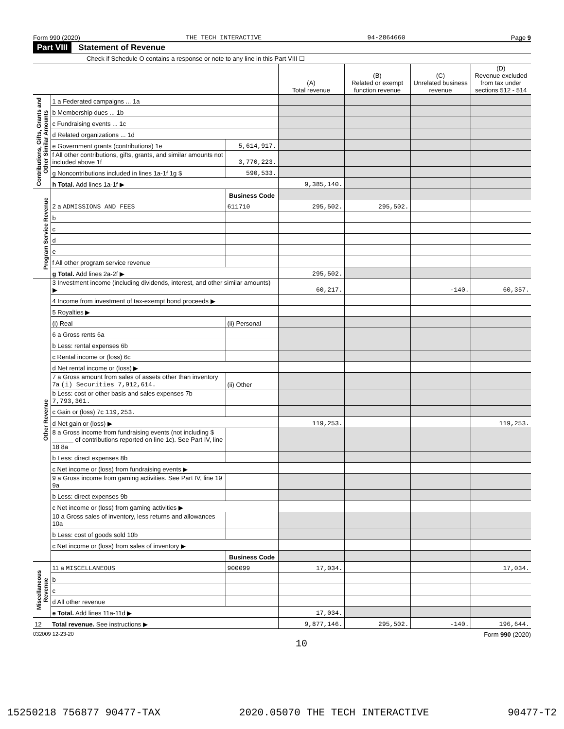Form 990 (2020) THE TECH INTERACTIVE 94-2864660 Page 9
Part VIII Statement of Revenue
Check if Schedule O contains a response or note to any line in this Part VIII ☐
| | | | (A) Total revenue | (B) Related or exempt function revenue | (C) Unrelated business revenue | (D) Revenue excluded from tax under sections 512 - 514 |
| --- | --- | --- | --- | --- | --- | --- |
| Contributions, Gifts, Grants and Other Similar Amounts | 1 a Federated campaigns ... 1a | | | | | |
| | b Membership dues ... 1b | | | | | |
| | c Fundraising events ... 1c | | | | | |
| | d Related organizations ... 1d | | | | | |
| | e Government grants (contributions) 1e | 5,614,917. | | | | |
| | f All other contributions, gifts, grants, and similar amounts not included above 1f | 3,770,223. | | | | |
| | g Noncontributions included in lines 1a-1f 1g $ | 590,533. | | | | |
| | h Total. Add lines 1a-1f ▶ | | 9,385,140. | | | |
| Program Service Revenue | | Business Code | | | | |
| | 2 a ADMISSIONS AND FEES | 611710 | 295,502. | 295,502. | | |
| | b | | | | | |
| | c | | | | | |
| | d | | | | | |
| | e | | | | | |
| | f All other program service revenue | | | | | |
| | g Total. Add lines 2a-2f ▶ | | 295,502. | | | |
| Other Revenue | 3 Investment income (including dividends, interest, and other similar amounts) ▶ | | 60,217. | | -140. | 60,357. |
| | 4 Income from investment of tax-exempt bond proceeds ▶ | | | | | |
| | 5 Royalties ▶ | | | | | |
| | (i) Real | (ii) Personal | | | | |
| | 6 a Gross rents 6a | | | | | |
| | b Less: rental expenses 6b | | | | | |
| | c Rental income or (loss) 6c | | | | | |
| | d Net rental income or (loss) ▶ | | | | | |
| | 7 a Gross amount from sales of assets other than inventory 7a (i) Securities 7,912,614. | (ii) Other | | | | |
| | b Less: cost or other basis and sales expenses 7b 7,793,361. | | | | | |
| | c Gain or (loss) 7c 119,253. | | | | | |
| | d Net gain or (loss) ▶ | | 119,253. | | | 119,253. |
| | 8 a Gross income from fundraising events (not including $ ______ of contributions reported on line 1c). See Part IV, line 18 8a | | | | | |
| | b Less: direct expenses 8b | | | | | |
| | c Net income or (loss) from fundraising events ▶ | | | | | |
| | 9 a Gross income from gaming activities. See Part IV, line 19 9a | | | | | |
| | b Less: direct expenses 9b | | | | | |
| | c Net income or (loss) from gaming activities ▶ | | | | | |
| | 10 a Gross sales of inventory, less returns and allowances 10a | | | | | |
| | b Less: cost of goods sold 10b | | | | | |
| | c Net income or (loss) from sales of inventory ▶ | | | | | |
| | | Business Code | | | | |
| Miscellaneous Revenue | 11 a MISCELLANEOUS | 900099 | 17,034. | | | 17,034. |
| | b | | | | | |
| | c | | | | | |
| | d All other revenue | | | | | |
| | e Total. Add lines 11a-11d ▶ | | 17,034. | | | |
| 12 | Total revenue. See instructions ▶ | | 9,877,146. | 295,502. | -140. | 196,644. |
032009 12-23-20 Form 990 (2020)
10
15250218 756877 90477-TAX 2020.05070 THE TECH INTERACTIVE 90477-T2